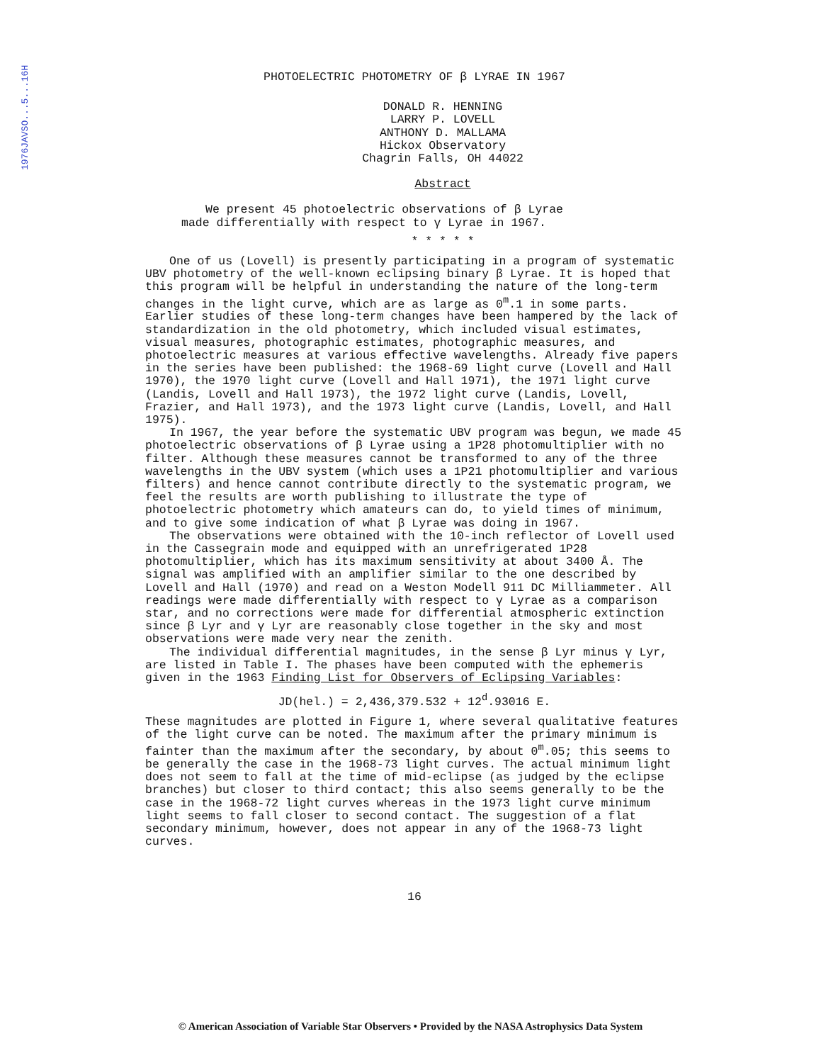1976JAVSO...5...16H
PHOTOELECTRIC PHOTOMETRY OF β LYRAE IN 1967
DONALD R. HENNING
LARRY P. LOVELL
ANTHONY D. MALLAMA
Hickox Observatory
Chagrin Falls, OH 44022
Abstract
We present 45 photoelectric observations of β Lyrae
made differentially with respect to γ Lyrae in 1967.
* * * * *
One of us (Lovell) is presently participating in a program of systematic UBV photometry of the well-known eclipsing binary β Lyrae. It is hoped that this program will be helpful in understanding the nature of the long-term changes in the light curve, which are as large as 0<sup>m</sup>.1 in some parts. Earlier studies of these long-term changes have been hampered by the lack of standardization in the old photometry, which included visual estimates, visual measures, photographic estimates, photographic measures, and photoelectric measures at various effective wavelengths. Already five papers in the series have been published: the 1968-69 light curve (Lovell and Hall 1970), the 1970 light curve (Lovell and Hall 1971), the 1971 light curve (Landis, Lovell and Hall 1973), the 1972 light curve (Landis, Lovell, Frazier, and Hall 1973), and the 1973 light curve (Landis, Lovell, and Hall 1975).
In 1967, the year before the systematic UBV program was begun, we made 45 photoelectric observations of β Lyrae using a 1P28 photomultiplier with no filter. Although these measures cannot be transformed to any of the three wavelengths in the UBV system (which uses a 1P21 photomultiplier and various filters) and hence cannot contribute directly to the systematic program, we feel the results are worth publishing to illustrate the type of photoelectric photometry which amateurs can do, to yield times of minimum, and to give some indication of what β Lyrae was doing in 1967.
The observations were obtained with the 10-inch reflector of Lovell used in the Cassegrain mode and equipped with an unrefrigerated 1P28 photomultiplier, which has its maximum sensitivity at about 3400 Å. The signal was amplified with an amplifier similar to the one described by Lovell and Hall (1970) and read on a Weston Modell 911 DC Milliammeter. All readings were made differentially with respect to γ Lyrae as a comparison star, and no corrections were made for differential atmospheric extinction since β Lyr and γ Lyr are reasonably close together in the sky and most observations were made very near the zenith.
The individual differential magnitudes, in the sense β Lyr minus γ Lyr, are listed in Table I. The phases have been computed with the ephemeris given in the 1963 Finding List for Observers of Eclipsing Variables:
JD(hel.) = 2,436,379.532 + 12<sup>d</sup>.93016 E.
These magnitudes are plotted in Figure 1, where several qualitative features of the light curve can be noted. The maximum after the primary minimum is fainter than the maximum after the secondary, by about 0<sup>m</sup>.05; this seems to be generally the case in the 1968-73 light curves. The actual minimum light does not seem to fall at the time of mid-eclipse (as judged by the eclipse branches) but closer to third contact; this also seems generally to be the case in the 1968-72 light curves whereas in the 1973 light curve minimum light seems to fall closer to second contact. The suggestion of a flat secondary minimum, however, does not appear in any of the 1968-73 light curves.
16
© American Association of Variable Star Observers • Provided by the NASA Astrophysics Data System